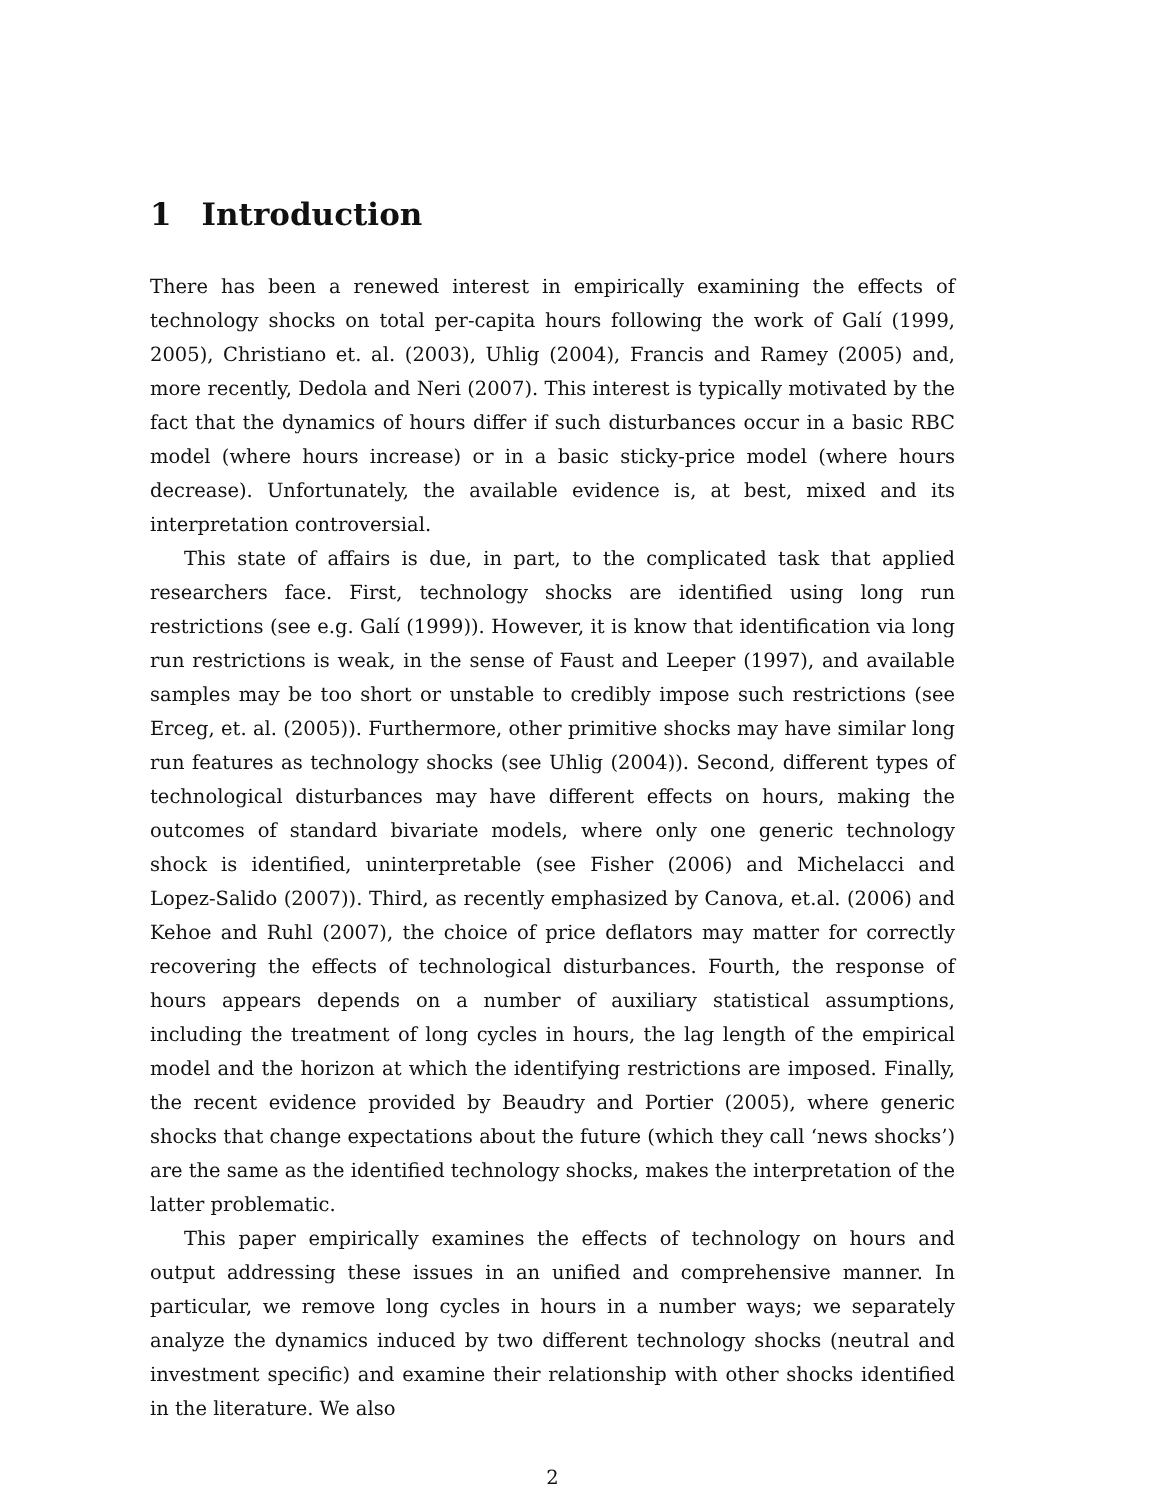1 Introduction
There has been a renewed interest in empirically examining the effects of technology shocks on total per-capita hours following the work of Galí (1999, 2005), Christiano et. al. (2003), Uhlig (2004), Francis and Ramey (2005) and, more recently, Dedola and Neri (2007). This interest is typically motivated by the fact that the dynamics of hours differ if such disturbances occur in a basic RBC model (where hours increase) or in a basic sticky-price model (where hours decrease). Unfortunately, the available evidence is, at best, mixed and its interpretation controversial.
This state of affairs is due, in part, to the complicated task that applied researchers face. First, technology shocks are identified using long run restrictions (see e.g. Galí (1999)). However, it is know that identification via long run restrictions is weak, in the sense of Faust and Leeper (1997), and available samples may be too short or unstable to credibly impose such restrictions (see Erceg, et. al. (2005)). Furthermore, other primitive shocks may have similar long run features as technology shocks (see Uhlig (2004)). Second, different types of technological disturbances may have different effects on hours, making the outcomes of standard bivariate models, where only one generic technology shock is identified, uninterpretable (see Fisher (2006) and Michelacci and Lopez-Salido (2007)). Third, as recently emphasized by Canova, et.al. (2006) and Kehoe and Ruhl (2007), the choice of price deflators may matter for correctly recovering the effects of technological disturbances. Fourth, the response of hours appears depends on a number of auxiliary statistical assumptions, including the treatment of long cycles in hours, the lag length of the empirical model and the horizon at which the identifying restrictions are imposed. Finally, the recent evidence provided by Beaudry and Portier (2005), where generic shocks that change expectations about the future (which they call ‘news shocks’) are the same as the identified technology shocks, makes the interpretation of the latter problematic.
This paper empirically examines the effects of technology on hours and output addressing these issues in an unified and comprehensive manner. In particular, we remove long cycles in hours in a number ways; we separately analyze the dynamics induced by two different technology shocks (neutral and investment specific) and examine their relationship with other shocks identified in the literature. We also
2